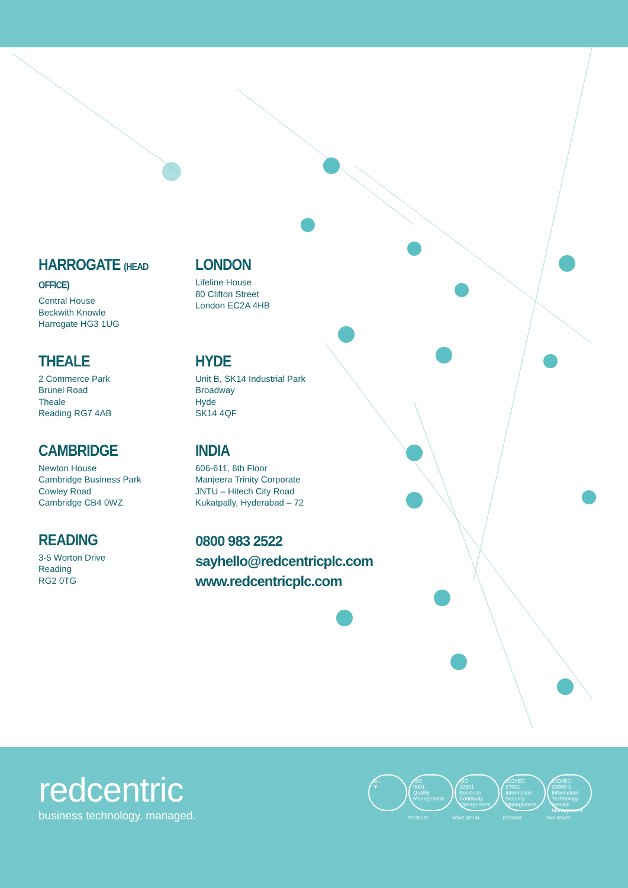HARROGATE (HEAD OFFICE)
Central House
Beckwith Knowle
Harrogate HG3 1UG
LONDON
Lifeline House
80 Clifton Street
London EC2A 4HB
THEALE
2 Commerce Park
Brunel Road
Theale
Reading RG7 4AB
HYDE
Unit B, SK14 Industrial Park
Broadway
Hyde
SK14 4QF
CAMBRIDGE
Newton House
Cambridge Business Park
Cowley Road
Cambridge CB4 0WZ
INDIA
606-611, 6th Floor
Manjeera Trinity Corporate
JNTU – Hitech City Road
Kukatpally, Hyderabad – 72
READING
3-5 Worton Drive
Reading
RG2 0TG
0800 983 2522
sayhello@redcentricplc.com
www.redcentricplc.com
redcentric
business technology. managed.
bsi.
▼
ISO
9001
Quality Management
ISO
22301
Business Continuity Management
ISO/IEC
27001
Information Security Management
ISO/IEC
20000-1
Information Technology Service Management
FS 603185 BCMS 603194 IS 603187 ITMS 668453